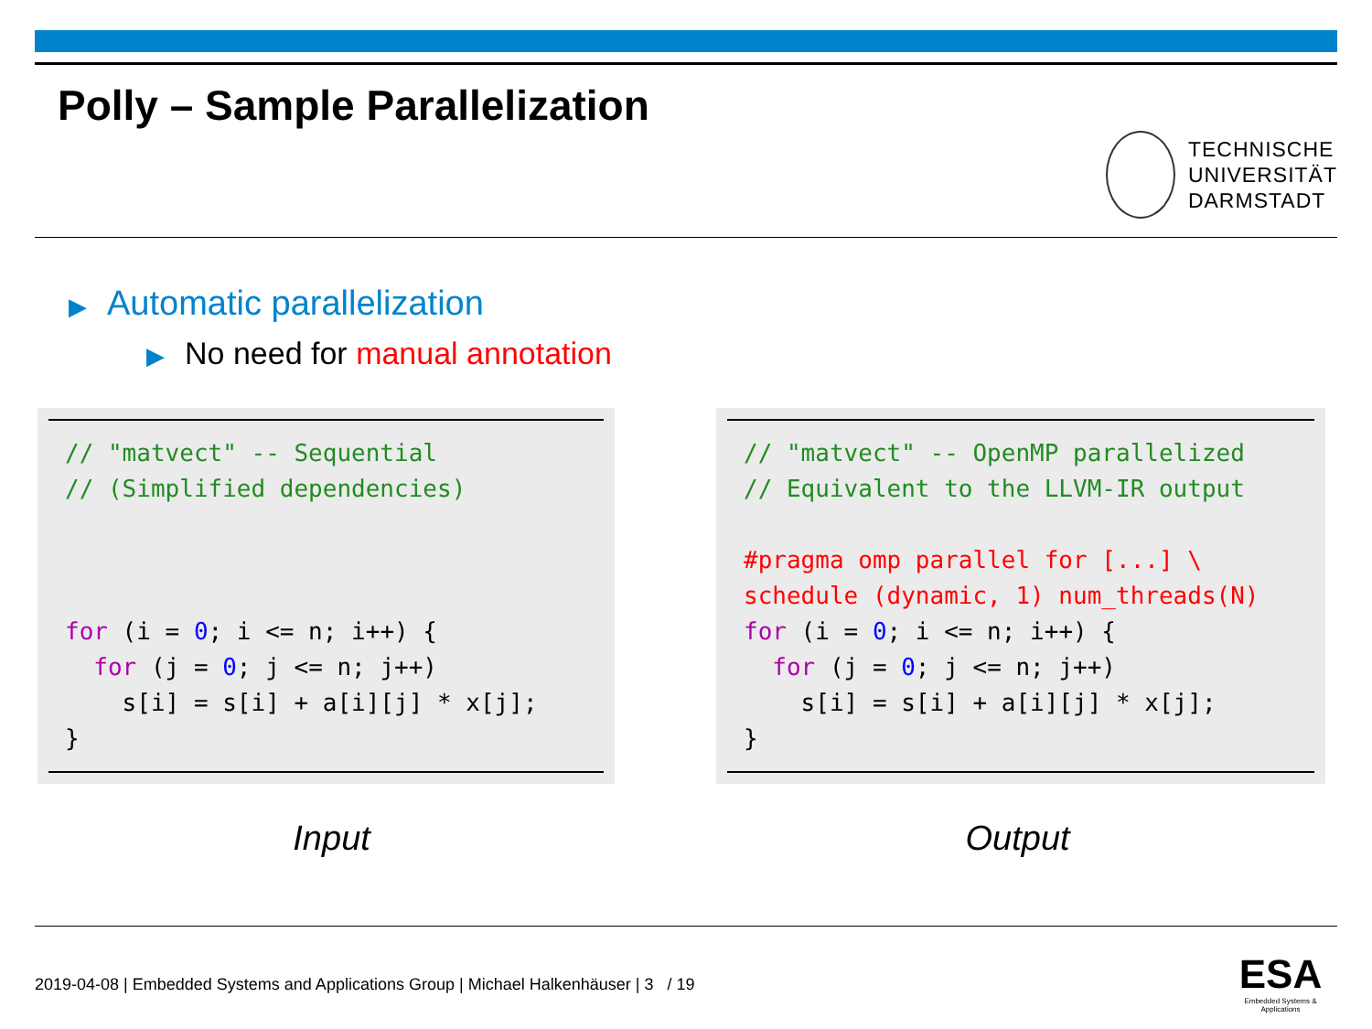Polly – Sample Parallelization
TECHNISCHE
UNIVERSITÄT
DARMSTADT
▶ Automatic parallelization
▶ No need for manual annotation
// "matvect" -- Sequential
// (Simplified dependencies)



for (i = 0; i <= n; i++) {
  for (j = 0; j <= n; j++)
    s[i] = s[i] + a[i][j] * x[j];
}
// "matvect" -- OpenMP parallelized
// Equivalent to the LLVM-IR output

#pragma omp parallel for [...] \
schedule (dynamic, 1) num_threads(N)
for (i = 0; i <= n; i++) {
  for (j = 0; j <= n; j++)
    s[i] = s[i] + a[i][j] * x[j];
}
Input Output
2019-04-08 | Embedded Systems and Applications Group | Michael Halkenhäuser | 3 / 19
ESA
Embedded Systems & Applications